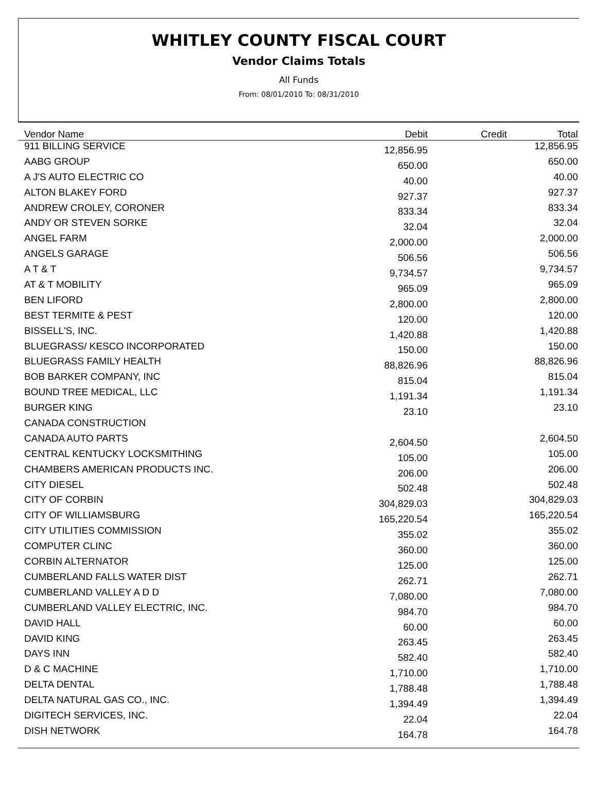WHITLEY COUNTY FISCAL COURT
Vendor Claims Totals
All Funds
From: 08/01/2010 To: 08/31/2010
| Vendor Name | Debit | Credit | Total |
| --- | --- | --- | --- |
| 911 BILLING SERVICE | 12,856.95 | | 12,856.95 |
| AABG GROUP | 650.00 | | 650.00 |
| A J'S AUTO ELECTRIC CO | 40.00 | | 40.00 |
| ALTON BLAKEY FORD | 927.37 | | 927.37 |
| ANDREW CROLEY, CORONER | 833.34 | | 833.34 |
| ANDY OR STEVEN SORKE | 32.04 | | 32.04 |
| ANGEL FARM | 2,000.00 | | 2,000.00 |
| ANGELS GARAGE | 506.56 | | 506.56 |
| A T & T | 9,734.57 | | 9,734.57 |
| AT & T MOBILITY | 965.09 | | 965.09 |
| BEN LIFORD | 2,800.00 | | 2,800.00 |
| BEST TERMITE & PEST | 120.00 | | 120.00 |
| BISSELL'S, INC. | 1,420.88 | | 1,420.88 |
| BLUEGRASS/ KESCO INCORPORATED | 150.00 | | 150.00 |
| BLUEGRASS FAMILY HEALTH | 88,826.96 | | 88,826.96 |
| BOB BARKER COMPANY, INC | 815.04 | | 815.04 |
| BOUND TREE MEDICAL, LLC | 1,191.34 | | 1,191.34 |
| BURGER KING | 23.10 | | 23.10 |
| CANADA CONSTRUCTION | | | |
| CANADA AUTO PARTS | 2,604.50 | | 2,604.50 |
| CENTRAL KENTUCKY LOCKSMITHING | 105.00 | | 105.00 |
| CHAMBERS AMERICAN PRODUCTS INC. | 206.00 | | 206.00 |
| CITY DIESEL | 502.48 | | 502.48 |
| CITY OF CORBIN | 304,829.03 | | 304,829.03 |
| CITY OF WILLIAMSBURG | 165,220.54 | | 165,220.54 |
| CITY UTILITIES COMMISSION | 355.02 | | 355.02 |
| COMPUTER CLINC | 360.00 | | 360.00 |
| CORBIN ALTERNATOR | 125.00 | | 125.00 |
| CUMBERLAND FALLS WATER DIST | 262.71 | | 262.71 |
| CUMBERLAND VALLEY A D D | 7,080.00 | | 7,080.00 |
| CUMBERLAND VALLEY ELECTRIC, INC. | 984.70 | | 984.70 |
| DAVID HALL | 60.00 | | 60.00 |
| DAVID KING | 263.45 | | 263.45 |
| DAYS INN | 582.40 | | 582.40 |
| D & C MACHINE | 1,710.00 | | 1,710.00 |
| DELTA DENTAL | 1,788.48 | | 1,788.48 |
| DELTA NATURAL GAS CO., INC. | 1,394.49 | | 1,394.49 |
| DIGITECH SERVICES, INC. | 22.04 | | 22.04 |
| DISH NETWORK | 164.78 | | 164.78 |